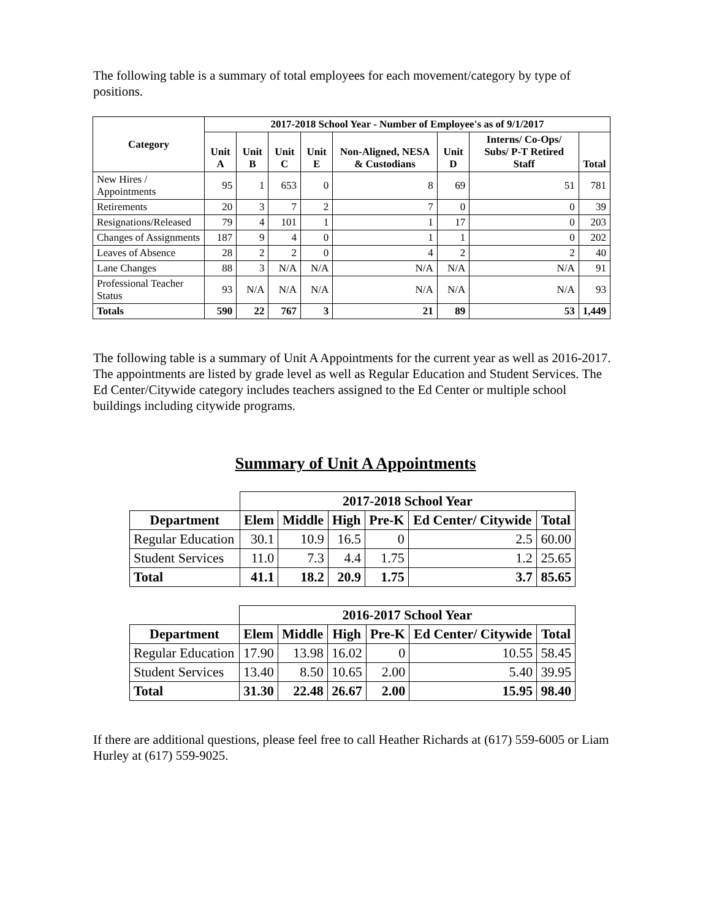The following table is a summary of total employees for each movement/category by type of positions.
| Category | 2017-2018 School Year - Number of Employee's as of 9/1/2017 | | | | | | | |
| --- | --- | --- | --- | --- | --- | --- | --- | --- |
| | Unit A | Unit B | Unit C | Unit E | Non-Aligned, NESA & Custodians | Unit D | Interns/ Co-Ops/ Subs/ P-T Retired Staff | Total |
| New Hires / Appointments | 95 | 1 | 653 | 0 | 8 | 69 | 51 | 781 |
| Retirements | 20 | 3 | 7 | 2 | 7 | 0 | 0 | 39 |
| Resignations/Released | 79 | 4 | 101 | 1 | 1 | 17 | 0 | 203 |
| Changes of Assignments | 187 | 9 | 4 | 0 | 1 | 1 | 0 | 202 |
| Leaves of Absence | 28 | 2 | 2 | 0 | 4 | 2 | 2 | 40 |
| Lane Changes | 88 | 3 | N/A | N/A | N/A | N/A | N/A | 91 |
| Professional Teacher Status | 93 | N/A | N/A | N/A | N/A | N/A | N/A | 93 |
| Totals | 590 | 22 | 767 | 3 | 21 | 89 | 53 | 1,449 |
The following table is a summary of Unit A Appointments for the current year as well as 2016-2017. The appointments are listed by grade level as well as Regular Education and Student Services. The Ed Center/Citywide category includes teachers assigned to the Ed Center or multiple school buildings including citywide programs.
Summary of Unit A Appointments
| | 2017-2018 School Year | | | | | |
| --- | --- | --- | --- | --- | --- | --- |
| Department | Elem | Middle | High | Pre-K | Ed Center/ Citywide | Total |
| Regular Education | 30.1 | 10.9 | 16.5 | 0 | 2.5 | 60.00 |
| Student Services | 11.0 | 7.3 | 4.4 | 1.75 | 1.2 | 25.65 |
| Total | 41.1 | 18.2 | 20.9 | 1.75 | 3.7 | 85.65 |
| | 2016-2017 School Year | | | | | |
| --- | --- | --- | --- | --- | --- | --- |
| Department | Elem | Middle | High | Pre-K | Ed Center/ Citywide | Total |
| Regular Education | 17.90 | 13.98 | 16.02 | 0 | 10.55 | 58.45 |
| Student Services | 13.40 | 8.50 | 10.65 | 2.00 | 5.40 | 39.95 |
| Total | 31.30 | 22.48 | 26.67 | 2.00 | 15.95 | 98.40 |
If there are additional questions, please feel free to call Heather Richards at (617) 559-6005 or Liam Hurley at (617) 559-9025.